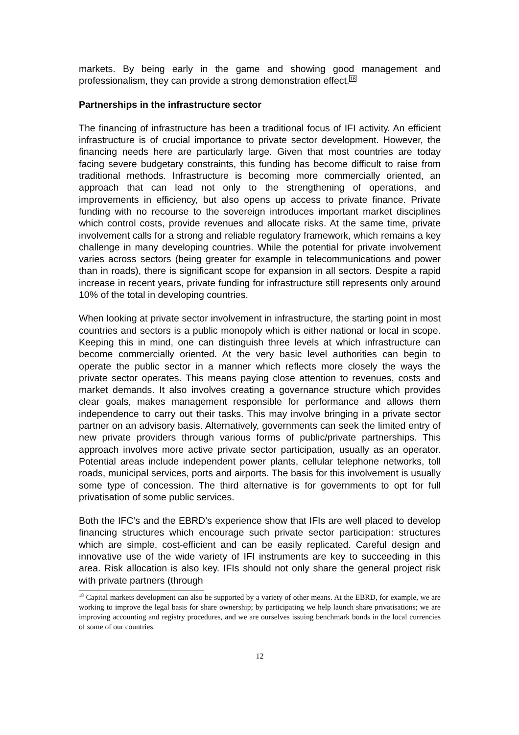markets. By being early in the game and showing good management and professionalism, they can provide a strong demonstration effect.<sup>18</sup>
Partnerships in the infrastructure sector
The financing of infrastructure has been a traditional focus of IFI activity. An efficient infrastructure is of crucial importance to private sector development. However, the financing needs here are particularly large. Given that most countries are today facing severe budgetary constraints, this funding has become difficult to raise from traditional methods. Infrastructure is becoming more commercially oriented, an approach that can lead not only to the strengthening of operations, and improvements in efficiency, but also opens up access to private finance. Private funding with no recourse to the sovereign introduces important market disciplines which control costs, provide revenues and allocate risks. At the same time, private involvement calls for a strong and reliable regulatory framework, which remains a key challenge in many developing countries. While the potential for private involvement varies across sectors (being greater for example in telecommunications and power than in roads), there is significant scope for expansion in all sectors. Despite a rapid increase in recent years, private funding for infrastructure still represents only around 10% of the total in developing countries.
When looking at private sector involvement in infrastructure, the starting point in most countries and sectors is a public monopoly which is either national or local in scope. Keeping this in mind, one can distinguish three levels at which infrastructure can become commercially oriented. At the very basic level authorities can begin to operate the public sector in a manner which reflects more closely the ways the private sector operates. This means paying close attention to revenues, costs and market demands. It also involves creating a governance structure which provides clear goals, makes management responsible for performance and allows them independence to carry out their tasks. This may involve bringing in a private sector partner on an advisory basis. Alternatively, governments can seek the limited entry of new private providers through various forms of public/private partnerships. This approach involves more active private sector participation, usually as an operator. Potential areas include independent power plants, cellular telephone networks, toll roads, municipal services, ports and airports. The basis for this involvement is usually some type of concession. The third alternative is for governments to opt for full privatisation of some public services.
Both the IFC’s and the EBRD’s experience show that IFIs are well placed to develop financing structures which encourage such private sector participation: structures which are simple, cost-efficient and can be easily replicated. Careful design and innovative use of the wide variety of IFI instruments are key to succeeding in this area. Risk allocation is also key. IFIs should not only share the general project risk with private partners (through
<sup>18</sup> Capital markets development can also be supported by a variety of other means. At the EBRD, for example, we are working to improve the legal basis for share ownership; by participating we help launch share privatisations; we are improving accounting and registry procedures, and we are ourselves issuing benchmark bonds in the local currencies of some of our countries.
12